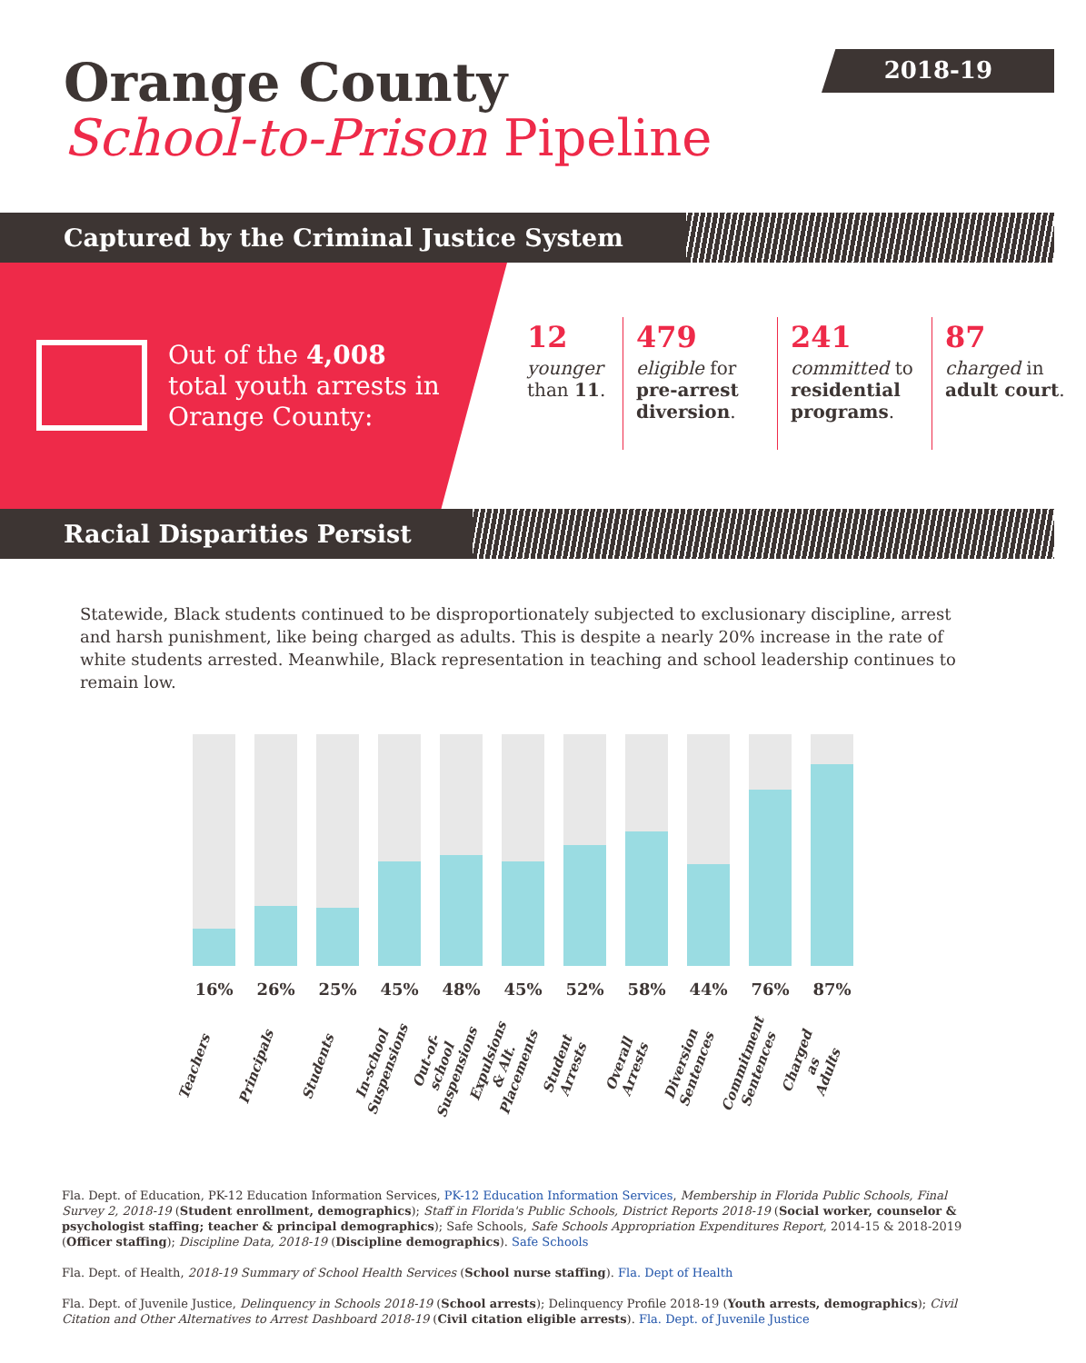2018-19
Orange County
School-to-Prison Pipeline
Captured by the Criminal Justice System
Out of the 4,008
total youth arrests in
Orange County:
12
younger than 11.
479
eligible for pre-arrest diversion.
241
committed to residential programs.
87
charged in adult court.
Racial Disparities Persist
Statewide, Black students continued to be disproportionately subjected to exclusionary discipline, arrest and harsh punishment, like being charged as adults. This is despite a nearly 20% increase in the rate of white students arrested. Meanwhile, Black representation in teaching and school leadership continues to remain low.
16% 26% 25% 45% 48% 45% 52% 58% 44% 76% 87%
Teachers Principals Students In-school Suspensions Out-of-school Suspensions Expulsions & Alt. Placements Student Arrests Overall Arrests Diversion Sentences Commitment Sentences Charged as Adults
Fla. Dept. of Education, PK-12 Education Information Services, PK-12 Education Information Services, Membership in Florida Public Schools, Final Survey 2, 2018-19 (Student enrollment, demographics); Staff in Florida's Public Schools, District Reports 2018-19 (Social worker, counselor & psychologist staffing; teacher & principal demographics); Safe Schools, Safe Schools Appropriation Expenditures Report, 2014-15 & 2018-2019 (Officer staffing); Discipline Data, 2018-19 (Discipline demographics). Safe Schools
Fla. Dept. of Health, 2018-19 Summary of School Health Services (School nurse staffing). Fla. Dept of Health
Fla. Dept. of Juvenile Justice, Delinquency in Schools 2018-19 (School arrests); Delinquency Profile 2018-19 (Youth arrests, demographics); Civil Citation and Other Alternatives to Arrest Dashboard 2018-19 (Civil citation eligible arrests). Fla. Dept. of Juvenile Justice